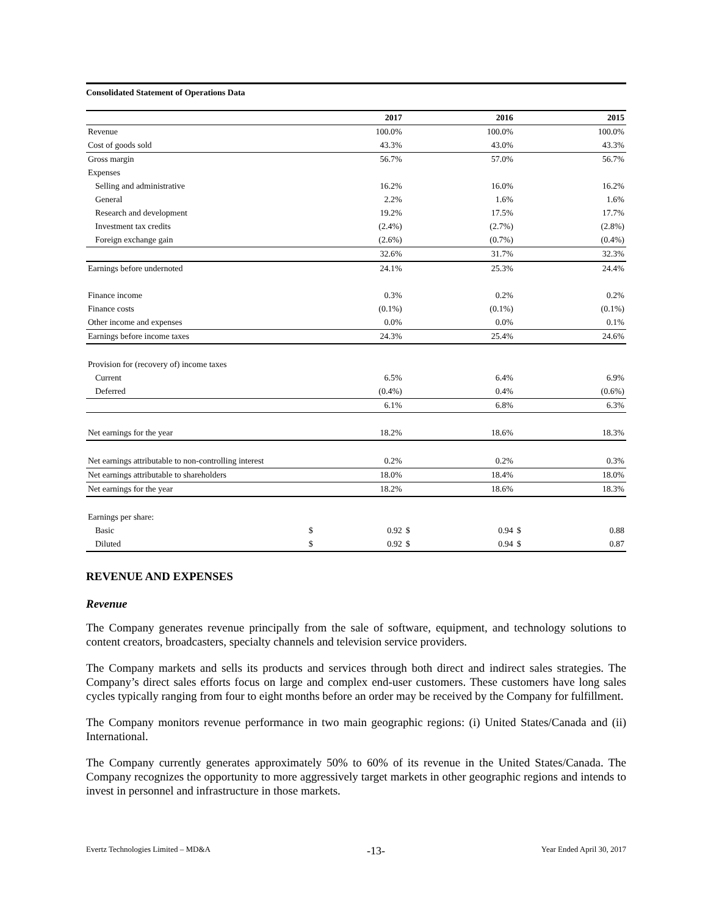Consolidated Statement of Operations Data
| | | 2017 | | 2016 | | 2015 |
| --- | --- | --- | --- | --- | --- | --- |
| Revenue | | 100.0% | | 100.0% | | 100.0% |
| Cost of goods sold | | 43.3% | | 43.0% | | 43.3% |
| Gross margin | | 56.7% | | 57.0% | | 56.7% |
| Expenses | | | | | | |
| Selling and administrative | | 16.2% | | 16.0% | | 16.2% |
| General | | 2.2% | | 1.6% | | 1.6% |
| Research and development | | 19.2% | | 17.5% | | 17.7% |
| Investment tax credits | | (2.4%) | | (2.7%) | | (2.8%) |
| Foreign exchange gain | | (2.6%) | | (0.7%) | | (0.4%) |
| | | 32.6% | | 31.7% | | 32.3% |
| Earnings before undernoted | | 24.1% | | 25.3% | | 24.4% |
| Finance income | | 0.3% | | 0.2% | | 0.2% |
| Finance costs | | (0.1%) | | (0.1%) | | (0.1%) |
| Other income and expenses | | 0.0% | | 0.0% | | 0.1% |
| Earnings before income taxes | | 24.3% | | 25.4% | | 24.6% |
| Provision for (recovery of) income taxes | | | | | | |
| Current | | 6.5% | | 6.4% | | 6.9% |
| Deferred | | (0.4%) | | 0.4% | | (0.6%) |
| | | 6.1% | | 6.8% | | 6.3% |
| Net earnings for the year | | 18.2% | | 18.6% | | 18.3% |
| Net earnings attributable to non-controlling interest | | 0.2% | | 0.2% | | 0.3% |
| Net earnings attributable to shareholders | | 18.0% | | 18.4% | | 18.0% |
| Net earnings for the year | | 18.2% | | 18.6% | | 18.3% |
| Earnings per share: | | | | | | |
| Basic | $ | 0.92 | $ | 0.94 | $ | 0.88 |
| Diluted | $ | 0.92 | $ | 0.94 | $ | 0.87 |
REVENUE AND EXPENSES
Revenue
The Company generates revenue principally from the sale of software, equipment, and technology solutions to content creators, broadcasters, specialty channels and television service providers.
The Company markets and sells its products and services through both direct and indirect sales strategies. The Company’s direct sales efforts focus on large and complex end-user customers. These customers have long sales cycles typically ranging from four to eight months before an order may be received by the Company for fulfillment.
The Company monitors revenue performance in two main geographic regions: (i) United States/Canada and (ii) International.
The Company currently generates approximately 50% to 60% of its revenue in the United States/Canada. The Company recognizes the opportunity to more aggressively target markets in other geographic regions and intends to invest in personnel and infrastructure in those markets.
Evertz Technologies Limited – MD&A -13- Year Ended April 30, 2017